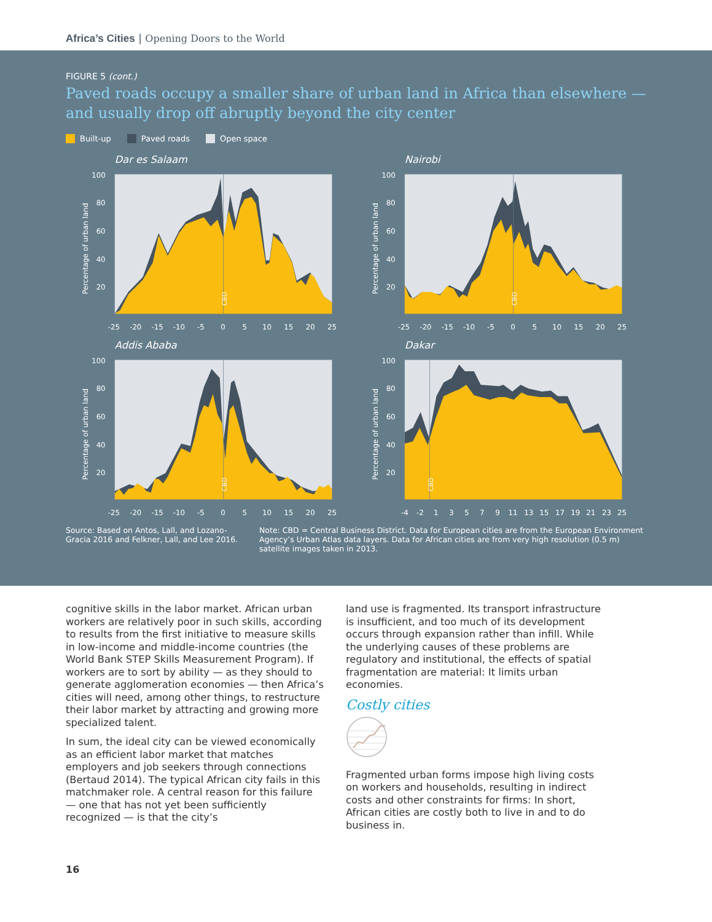Africa’s Cities | Opening Doors to the World
FIGURE 5 (cont.)
Paved roads occupy a smaller share of urban land in Africa than elsewhere —
and usually drop off abruptly beyond the city center
Built-up Paved roads Open space
Dar es Salaam
CBD
Percentage of urban land
100
80
60
40
20
-25
-20
-15
-10
-5
0
5
10
15
20
25
Nairobi
CBD
Percentage of urban land
100
80
60
40
20
-25
-20
-15
-10
-5
0
5
10
15
20
25
Addis Ababa
CBD
Percentage of urban land
100
80
60
40
20
-25
-20
-15
-10
-5
0
5
10
15
20
25
Dakar
CBD
Percentage of urban land
100
80
60
40
20
-4
-2
1
3
5
7
9
11
13
15
17
19
21
23
25
Source: Based on Antos, Lall, and Lozano-Gracia 2016 and Felkner, Lall, and Lee 2016.
Note: CBD = Central Business District. Data for European cities are from the European Environment Agency’s Urban Atlas data layers. Data for African cities are from very high resolution (0.5 m) satellite images taken in 2013.
cognitive skills in the labor market. African urban workers are relatively poor in such skills, according to results from the first initiative to measure skills in low-income and middle-income countries (the World Bank STEP Skills Measurement Program). If workers are to sort by ability — as they should to generate agglomeration economies — then Africa’s cities will need, among other things, to restructure their labor market by attracting and growing more specialized talent.
In sum, the ideal city can be viewed economically as an efficient labor market that matches employers and job seekers through connections (Bertaud 2014). The typical African city fails in this matchmaker role. A central reason for this failure — one that has not yet been sufficiently recognized — is that the city’s
land use is fragmented. Its transport infrastructure is insufficient, and too much of its development occurs through expansion rather than infill. While the underlying causes of these problems are regulatory and institutional, the effects of spatial fragmentation are material: It limits urban economies.
Costly cities
Fragmented urban forms impose high living costs on workers and households, resulting in indirect costs and other constraints for firms: In short, African cities are costly both to live in and to do business in.
16